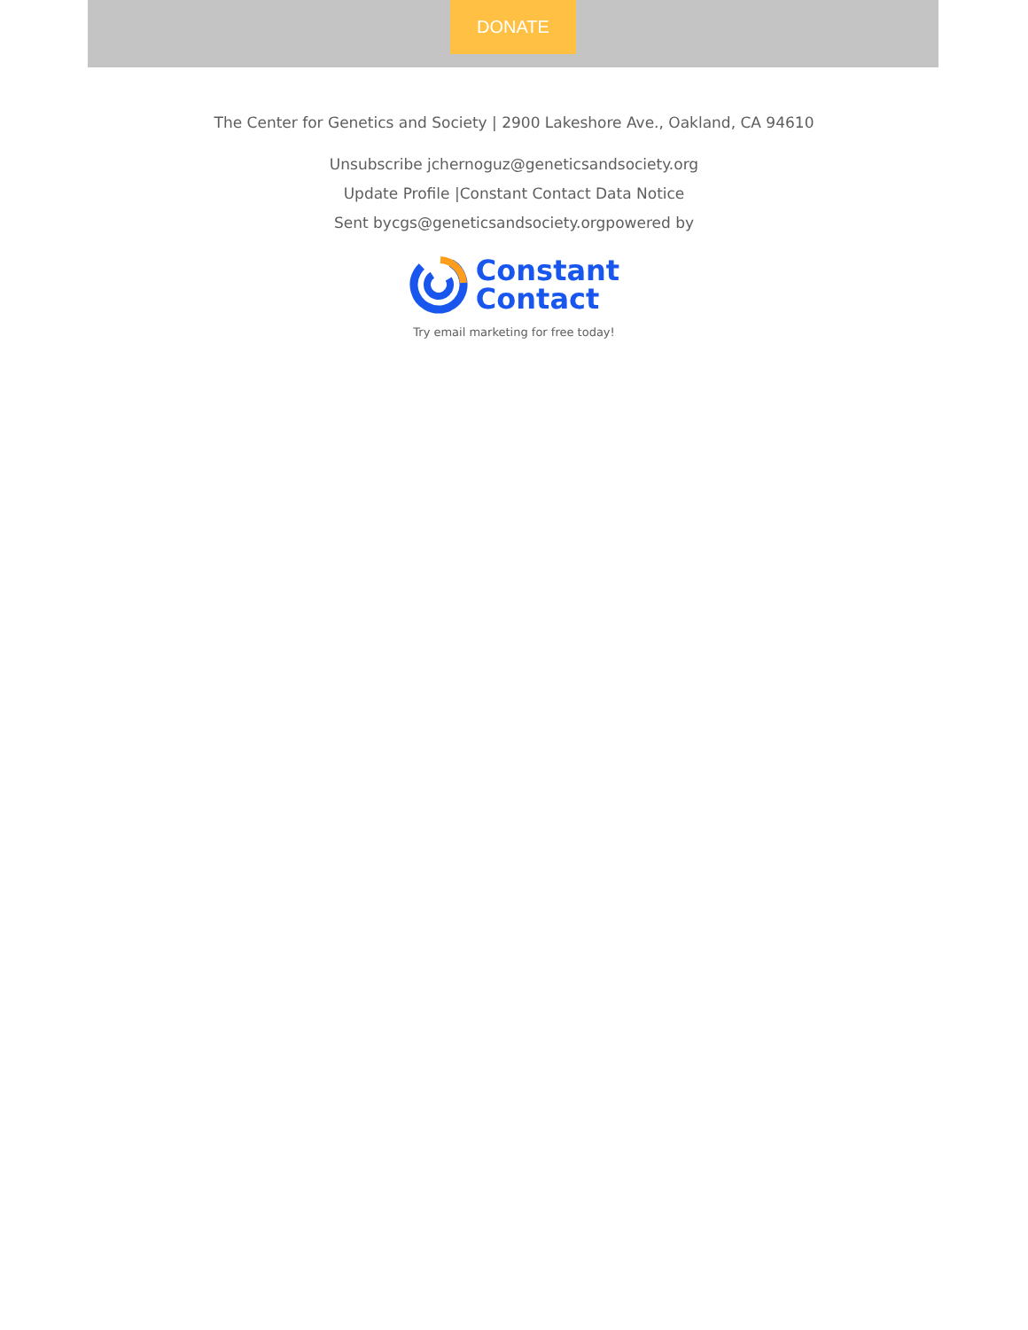DONATE
The Center for Genetics and Society | 2900 Lakeshore Ave., Oakland, CA 94610
Unsubscribe jchernoguz@geneticsandsociety.org
Update Profile |Constant Contact Data Notice
Sent bycgs@geneticsandsociety.orgpowered by
Constant
Contact
Try email marketing for free today!